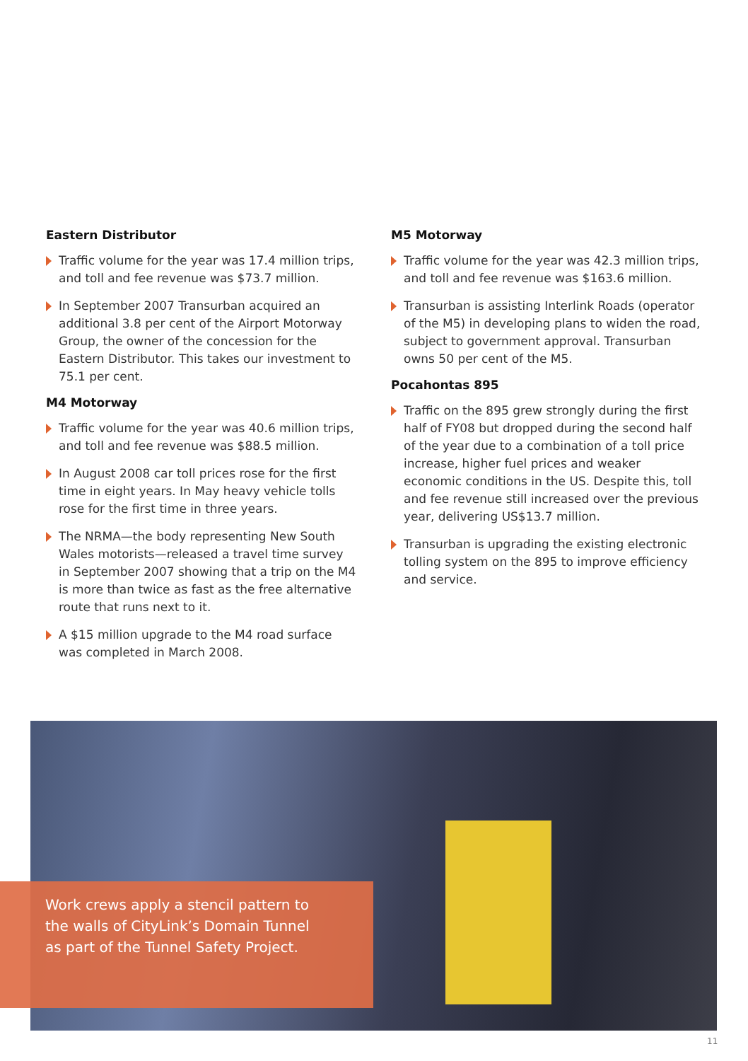Eastern Distributor
Traffic volume for the year was 17.4 million trips, and toll and fee revenue was $73.7 million.
In September 2007 Transurban acquired an additional 3.8 per cent of the Airport Motorway Group, the owner of the concession for the Eastern Distributor. This takes our investment to 75.1 per cent.
M4 Motorway
Traffic volume for the year was 40.6 million trips, and toll and fee revenue was $88.5 million.
In August 2008 car toll prices rose for the first time in eight years. In May heavy vehicle tolls rose for the first time in three years.
The NRMA—the body representing New South Wales motorists—released a travel time survey in September 2007 showing that a trip on the M4 is more than twice as fast as the free alternative route that runs next to it.
A $15 million upgrade to the M4 road surface was completed in March 2008.
M5 Motorway
Traffic volume for the year was 42.3 million trips, and toll and fee revenue was $163.6 million.
Transurban is assisting Interlink Roads (operator of the M5) in developing plans to widen the road, subject to government approval. Transurban owns 50 per cent of the M5.
Pocahontas 895
Traffic on the 895 grew strongly during the first half of FY08 but dropped during the second half of the year due to a combination of a toll price increase, higher fuel prices and weaker economic conditions in the US. Despite this, toll and fee revenue still increased over the previous year, delivering US$13.7 million.
Transurban is upgrading the existing electronic tolling system on the 895 to improve efficiency and service.
Work crews apply a stencil pattern to the walls of CityLink’s Domain Tunnel as part of the Tunnel Safety Project.
11